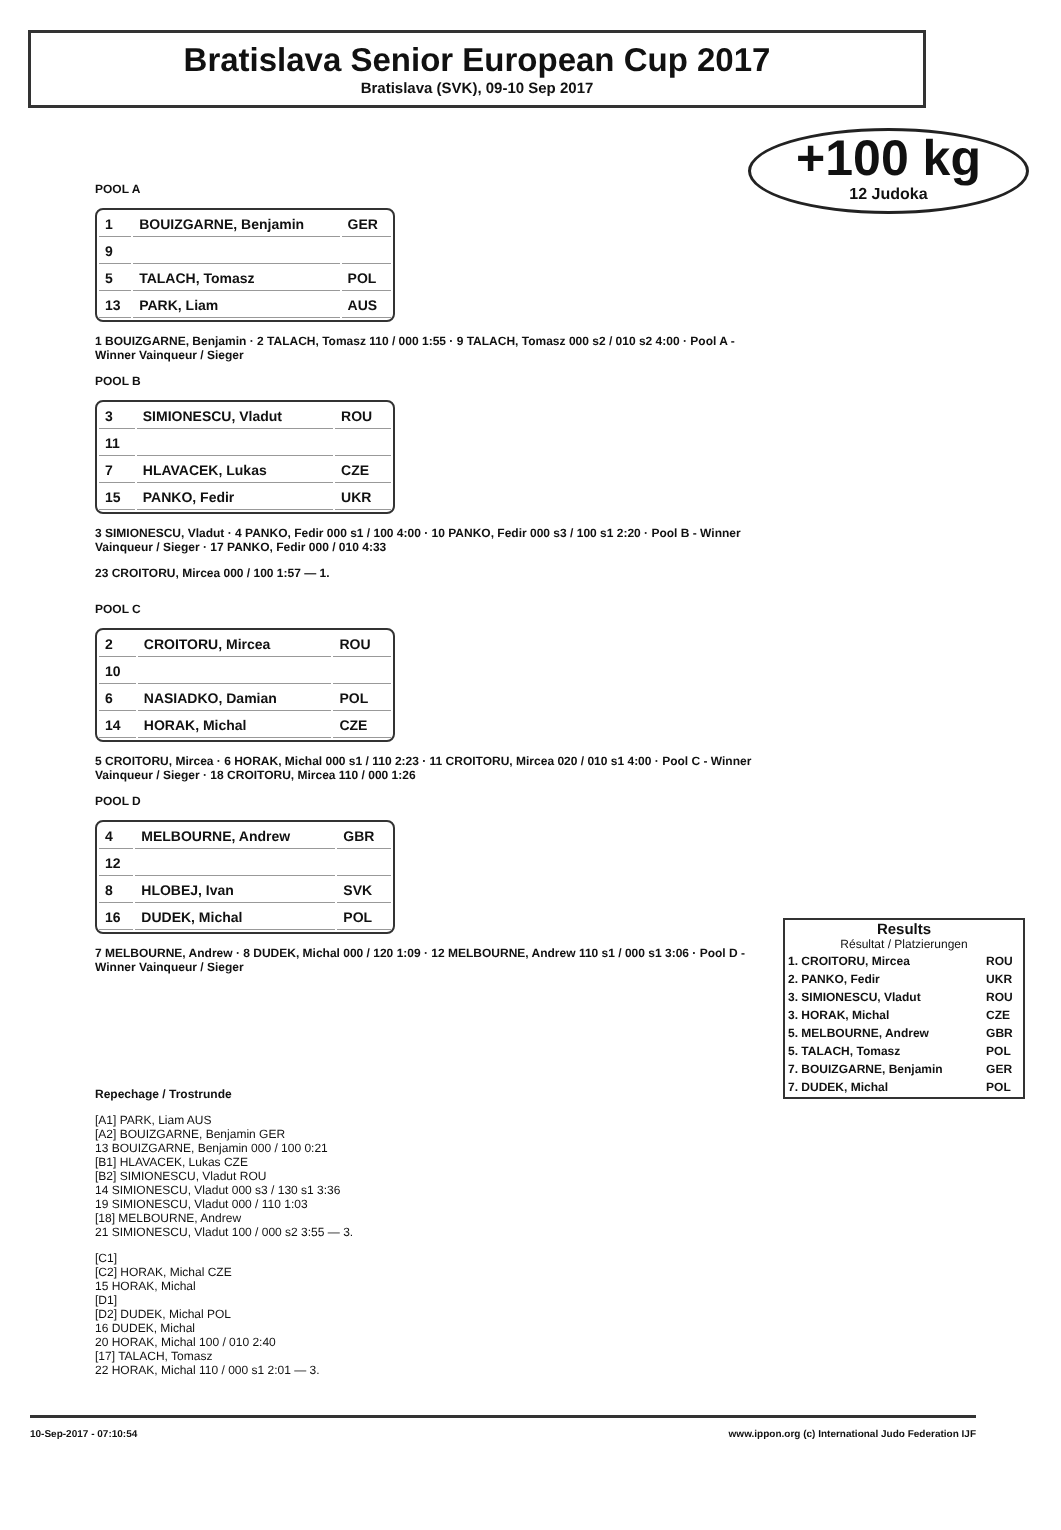Bratislava Senior European Cup 2017
Bratislava (SVK), 09-10 Sep 2017
+100 kg
12 Judoka
POOL A
| 1 | BOUIZGARNE, Benjamin | GER |
| 9 | | |
| 5 | TALACH, Tomasz | POL |
| 13 | PARK, Liam | AUS |
1 BOUIZGARNE, Benjamin · 2 TALACH, Tomasz 110 / 000 1:55 · 9 TALACH, Tomasz 000 s2 / 010 s2 4:00 · Pool A - Winner Vainqueur / Sieger
POOL B
| 3 | SIMIONESCU, Vladut | ROU |
| 11 | | |
| 7 | HLAVACEK, Lukas | CZE |
| 15 | PANKO, Fedir | UKR |
3 SIMIONESCU, Vladut · 4 PANKO, Fedir 000 s1 / 100 4:00 · 10 PANKO, Fedir 000 s3 / 100 s1 2:20 · Pool B - Winner Vainqueur / Sieger · 17 PANKO, Fedir 000 / 010 4:33
23 CROITORU, Mircea 000 / 100 1:57 — 1.
POOL C
| 2 | CROITORU, Mircea | ROU |
| 10 | | |
| 6 | NASIADKO, Damian | POL |
| 14 | HORAK, Michal | CZE |
5 CROITORU, Mircea · 6 HORAK, Michal 000 s1 / 110 2:23 · 11 CROITORU, Mircea 020 / 010 s1 4:00 · Pool C - Winner Vainqueur / Sieger · 18 CROITORU, Mircea 110 / 000 1:26
POOL D
| 4 | MELBOURNE, Andrew | GBR |
| 12 | | |
| 8 | HLOBEJ, Ivan | SVK |
| 16 | DUDEK, Michal | POL |
7 MELBOURNE, Andrew · 8 DUDEK, Michal 000 / 120 1:09 · 12 MELBOURNE, Andrew 110 s1 / 000 s1 3:06 · Pool D - Winner Vainqueur / Sieger
Results
Résultat / Platzierungen
| 1. CROITORU, Mircea | ROU |
| 2. PANKO, Fedir | UKR |
| 3. SIMIONESCU, Vladut | ROU |
| 3. HORAK, Michal | CZE |
| 5. MELBOURNE, Andrew | GBR |
| 5. TALACH, Tomasz | POL |
| 7. BOUIZGARNE, Benjamin | GER |
| 7. DUDEK, Michal | POL |
Repechage / Trostrunde
[A1] PARK, Liam AUS
[A2] BOUIZGARNE, Benjamin GER
13 BOUIZGARNE, Benjamin 000 / 100 0:21
[B1] HLAVACEK, Lukas CZE
[B2] SIMIONESCU, Vladut ROU
14 SIMIONESCU, Vladut 000 s3 / 130 s1 3:36
19 SIMIONESCU, Vladut 000 / 110 1:03
[18] MELBOURNE, Andrew
21 SIMIONESCU, Vladut 100 / 000 s2 3:55 — 3.
[C1]
[C2] HORAK, Michal CZE
15 HORAK, Michal
[D1]
[D2] DUDEK, Michal POL
16 DUDEK, Michal
20 HORAK, Michal 100 / 010 2:40
[17] TALACH, Tomasz
22 HORAK, Michal 110 / 000 s1 2:01 — 3.
10-Sep-2017 - 07:10:54 www.ippon.org (c) International Judo Federation IJF